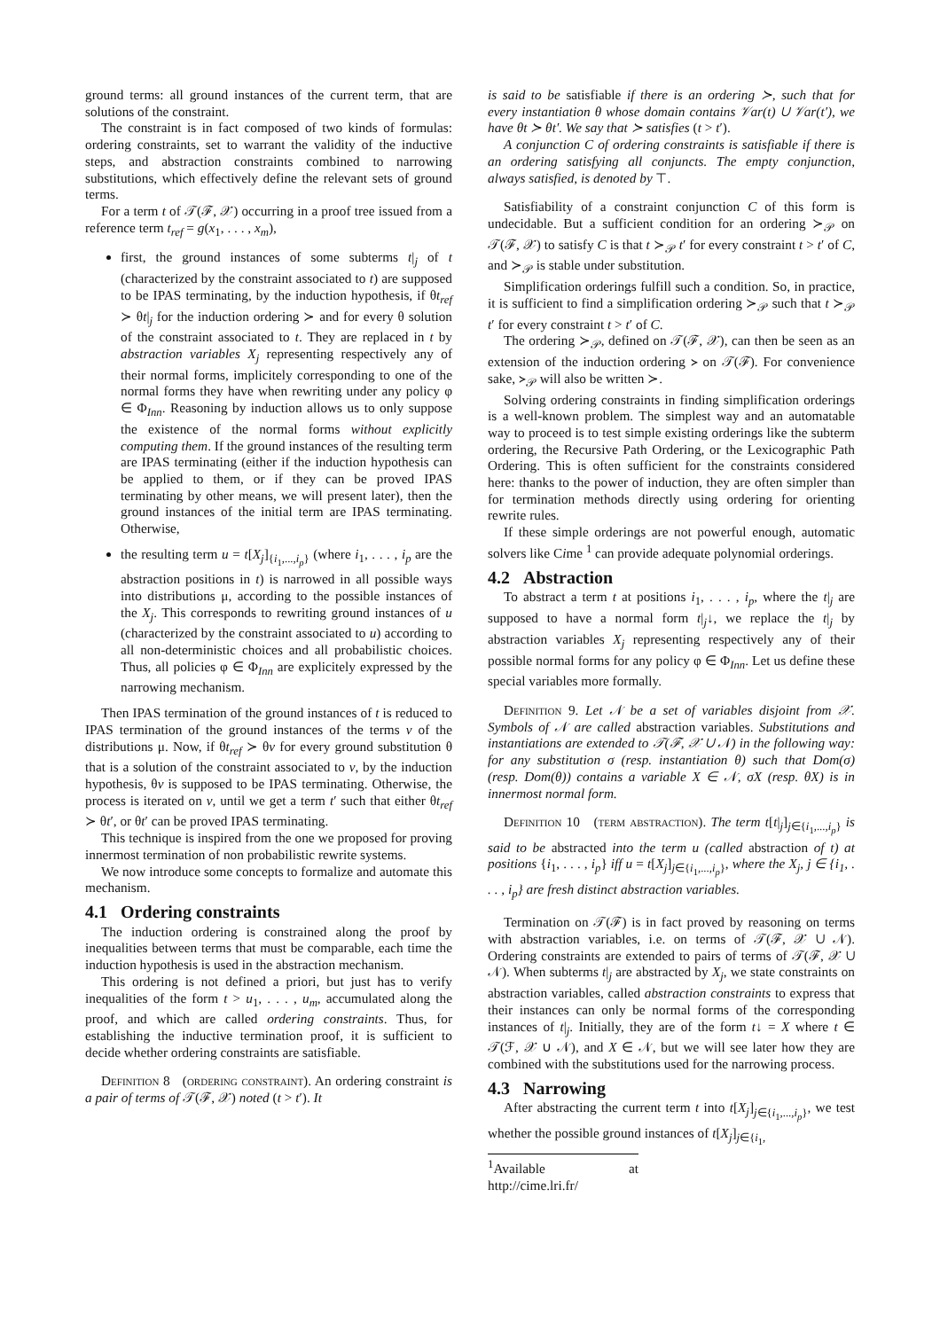ground terms: all ground instances of the current term, that are solutions of the constraint.
The constraint is in fact composed of two kinds of formulas: ordering constraints, set to warrant the validity of the inductive steps, and abstraction constraints combined to narrowing substitutions, which effectively define the relevant sets of ground terms.
For a term t of 𝒯(ℱ, 𝒳) occurring in a proof tree issued from a reference term t<sub>ref</sub> = g(x<sub>1</sub>, . . . , x<sub>m</sub>),
first, the ground instances of some subterms t|<sub>j</sub> of t (characterized by the constraint associated to t) are supposed to be IPAS terminating, by the induction hypothesis, if θt<sub>ref</sub> ≻ θt|<sub>j</sub> for the induction ordering ≻ and for every θ solution of the constraint associated to t. They are replaced in t by abstraction variables X<sub>j</sub> representing respectively any of their normal forms, implicitely corresponding to one of the normal forms they have when rewriting under any policy φ ∈ Φ<sub>Inn</sub>. Reasoning by induction allows us to only suppose the existence of the normal forms without explicitly computing them. If the ground instances of the resulting term are IPAS terminating (either if the induction hypothesis can be applied to them, or if they can be proved IPAS terminating by other means, we will present later), then the ground instances of the initial term are IPAS terminating. Otherwise,
the resulting term u = t[X<sub>j</sub>]<sub>{i<sub>1</sub>,...,i<sub>p</sub>}</sub> (where i<sub>1</sub>, . . . , i<sub>p</sub> are the abstraction positions in t) is narrowed in all possible ways into distributions μ, according to the possible instances of the X<sub>j</sub>. This corresponds to rewriting ground instances of u (characterized by the constraint associated to u) according to all non-deterministic choices and all probabilistic choices. Thus, all policies φ ∈ Φ<sub>Inn</sub> are explicitely expressed by the narrowing mechanism.
Then IPAS termination of the ground instances of t is reduced to IPAS termination of the ground instances of the terms v of the distributions μ. Now, if θt<sub>ref</sub> ≻ θv for every ground substitution θ that is a solution of the constraint associated to v, by the induction hypothesis, θv is supposed to be IPAS terminating. Otherwise, the process is iterated on v, until we get a term t′ such that either θt<sub>ref</sub> ≻ θt′, or θt′ can be proved IPAS terminating.
This technique is inspired from the one we proposed for proving innermost termination of non probabilistic rewrite systems.
We now introduce some concepts to formalize and automate this mechanism.
4.1 Ordering constraints
The induction ordering is constrained along the proof by inequalities between terms that must be comparable, each time the induction hypothesis is used in the abstraction mechanism.
This ordering is not defined a priori, but just has to verify inequalities of the form t > u<sub>1</sub>, . . . , u<sub>m</sub>, accumulated along the proof, and which are called ordering constraints. Thus, for establishing the inductive termination proof, it is sufficient to decide whether ordering constraints are satisfiable.
Definition 8 (ordering constraint). An ordering constraint is a pair of terms of 𝒯(ℱ, 𝒳) noted (t > t′). It
is said to be satisfiable if there is an ordering ≻, such that for every instantiation θ whose domain contains 𝒱ar(t) ∪ 𝒱ar(t′), we have θt ≻ θt′. We say that ≻ satisfies (t > t′).
A conjunction C of ordering constraints is satisfiable if there is an ordering satisfying all conjuncts. The empty conjunction, always satisfied, is denoted by ⊤.
Satisfiability of a constraint conjunction C of this form is undecidable. But a sufficient condition for an ordering ≻<sub>𝒫</sub> on 𝒯(ℱ, 𝒳) to satisfy C is that t ≻<sub>𝒫</sub> t′ for every constraint t > t′ of C, and ≻<sub>𝒫</sub> is stable under substitution.
Simplification orderings fulfill such a condition. So, in practice, it is sufficient to find a simplification ordering ≻<sub>𝒫</sub> such that t ≻<sub>𝒫</sub> t′ for every constraint t > t′ of C.
The ordering ≻<sub>𝒫</sub>, defined on 𝒯(ℱ, 𝒳), can then be seen as an extension of the induction ordering ≻ on 𝒯(ℱ). For convenience sake, ≻<sub>𝒫</sub> will also be written ≻.
Solving ordering constraints in finding simplification orderings is a well-known problem. The simplest way and an automatable way to proceed is to test simple existing orderings like the subterm ordering, the Recursive Path Ordering, or the Lexicographic Path Ordering. This is often sufficient for the constraints considered here: thanks to the power of induction, they are often simpler than for termination methods directly using ordering for orienting rewrite rules.
If these simple orderings are not powerful enough, automatic solvers like Cime <sup>1</sup> can provide adequate polynomial orderings.
4.2 Abstraction
To abstract a term t at positions i<sub>1</sub>, . . . , i<sub>p</sub>, where the t|<sub>j</sub> are supposed to have a normal form t|<sub>j</sub>↓, we replace the t|<sub>j</sub> by abstraction variables X<sub>j</sub> representing respectively any of their possible normal forms for any policy φ ∈ Φ<sub>Inn</sub>. Let us define these special variables more formally.
Definition 9. Let 𝒩 be a set of variables disjoint from 𝒳. Symbols of 𝒩 are called abstraction variables. Substitutions and instantiations are extended to 𝒯(ℱ, 𝒳 ∪ 𝒩) in the following way: for any substitution σ (resp. instantiation θ) such that Dom(σ) (resp. Dom(θ)) contains a variable X ∈ 𝒩, σX (resp. θX) is in innermost normal form.
Definition 10 (term abstraction). The term t[t|<sub>j</sub>]<sub>j∈{i<sub>1</sub>,...,i<sub>p</sub>}</sub> is said to be abstracted into the term u (called abstraction of t) at positions {i<sub>1</sub>, . . . , i<sub>p</sub>} iff u = t[X<sub>j</sub>]<sub>j∈{i<sub>1</sub>,...,i<sub>p</sub>}</sub>, where the X<sub>j</sub>, j ∈ {i<sub>1</sub>, . . . , i<sub>p</sub>} are fresh distinct abstraction variables.
Termination on 𝒯(ℱ) is in fact proved by reasoning on terms with abstraction variables, i.e. on terms of 𝒯(ℱ, 𝒳 ∪ 𝒩). Ordering constraints are extended to pairs of terms of 𝒯(ℱ, 𝒳 ∪ 𝒩). When subterms t|<sub>j</sub> are abstracted by X<sub>j</sub>, we state constraints on abstraction variables, called abstraction constraints to express that their instances can only be normal forms of the corresponding instances of t|<sub>j</sub>. Initially, they are of the form t↓ = X where t ∈ 𝒯(ℱ, 𝒳 ∪ 𝒩), and X ∈ 𝒩, but we will see later how they are combined with the substitutions used for the narrowing process.
4.3 Narrowing
After abstracting the current term t into t[X<sub>j</sub>]<sub>j∈{i<sub>1</sub>,...,i<sub>p</sub>}</sub>, we test whether the possible ground instances of t[X<sub>j</sub>]<sub>j∈{i<sub>1</sub>,</sub>
<sup>1</sup> Available at http://cime.lri.fr/